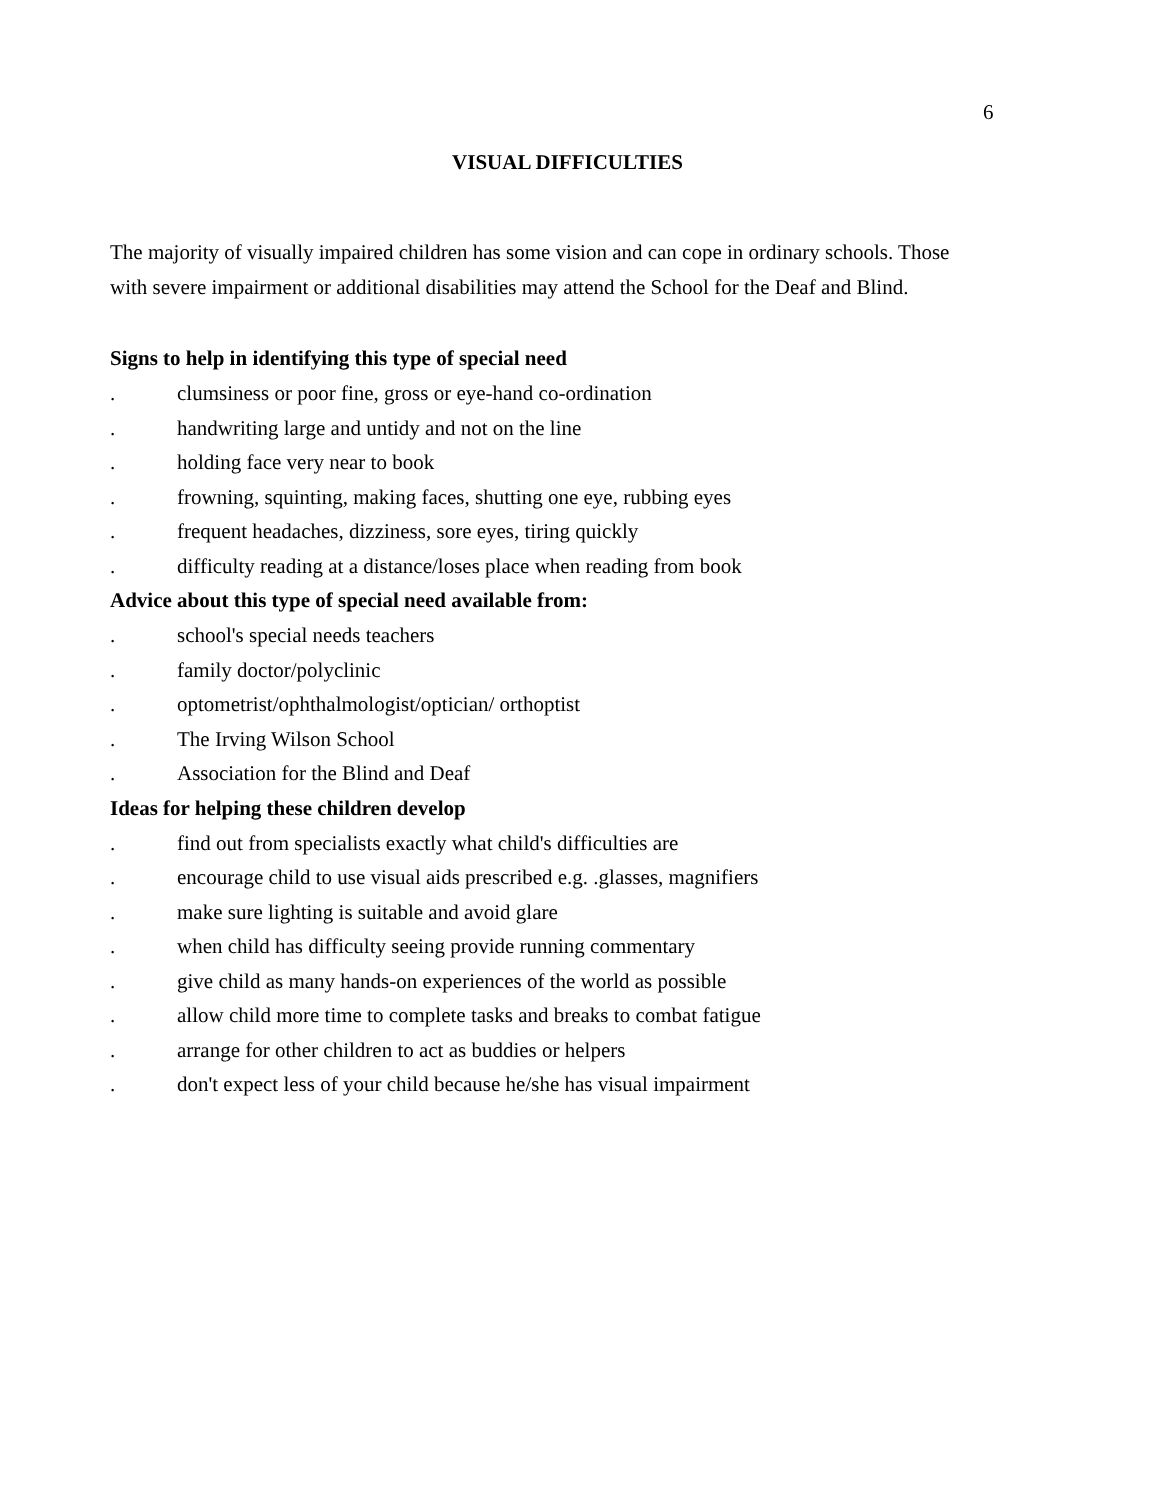6
VISUAL DIFFICULTIES
The majority of visually impaired children has some vision and can cope in ordinary schools. Those with severe impairment or additional disabilities may attend the School for the Deaf and Blind.
Signs to help in identifying this type of special need
. clumsiness or poor fine, gross or eye-hand co-ordination
. handwriting large and untidy and not on the line
. holding face very near to book
. frowning, squinting, making faces, shutting one eye, rubbing eyes
. frequent headaches, dizziness, sore eyes, tiring quickly
. difficulty reading at a distance/loses place when reading from book
Advice about this type of special need available from:
. school's special needs teachers
. family doctor/polyclinic
. optometrist/ophthalmologist/optician/ orthoptist
. The Irving Wilson School
. Association for the Blind and Deaf
Ideas for helping these children develop
. find out from specialists exactly what child's difficulties are
. encourage child to use visual aids prescribed e.g. .glasses, magnifiers
. make sure lighting is suitable and avoid glare
. when child has difficulty seeing provide running commentary
. give child as many hands-on experiences of the world as possible
. allow child more time to complete tasks and breaks to combat fatigue
. arrange for other children to act as buddies or helpers
. don't expect less of your child because he/she has visual impairment